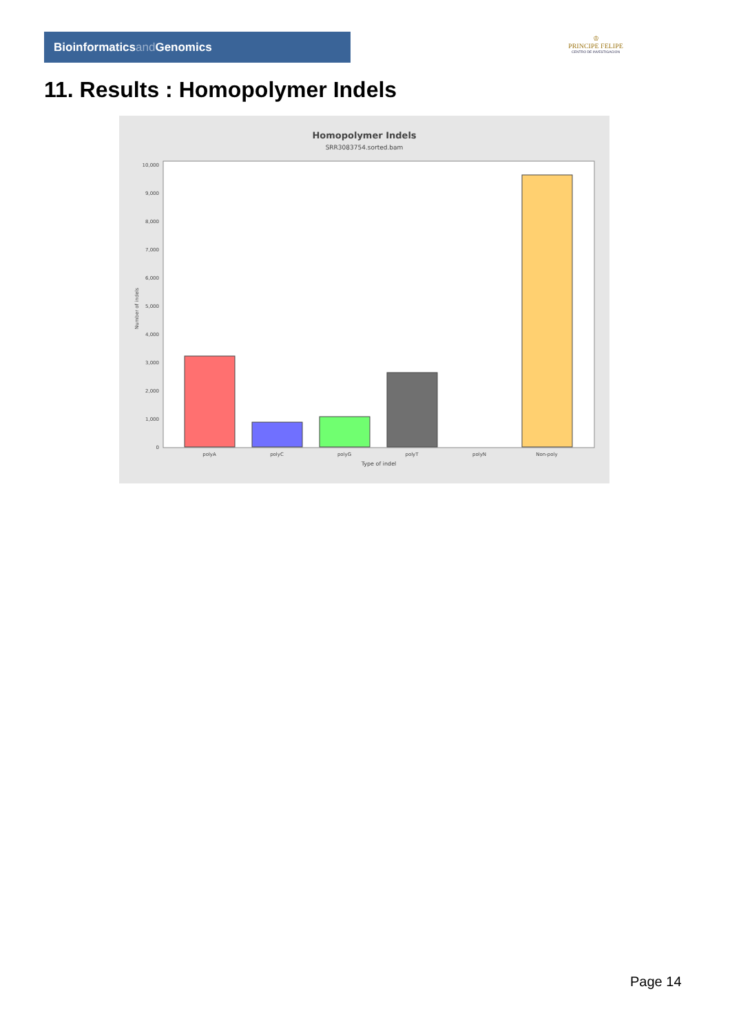Bioinformaticsand Genomics
♔
PRINCIPE FELIPE
CENTRO DE INVESTIGACION
11. Results : Homopolymer Indels
Homopolymer Indels
SRR3083754.sorted.bam
10,000
9,000
8,000
7,000
6,000
5,000
4,000
3,000
2,000
1,000
0
Number of indels
polyA
polyC
polyG
polyT
polyN
Non-poly
Type of indel
Page 14